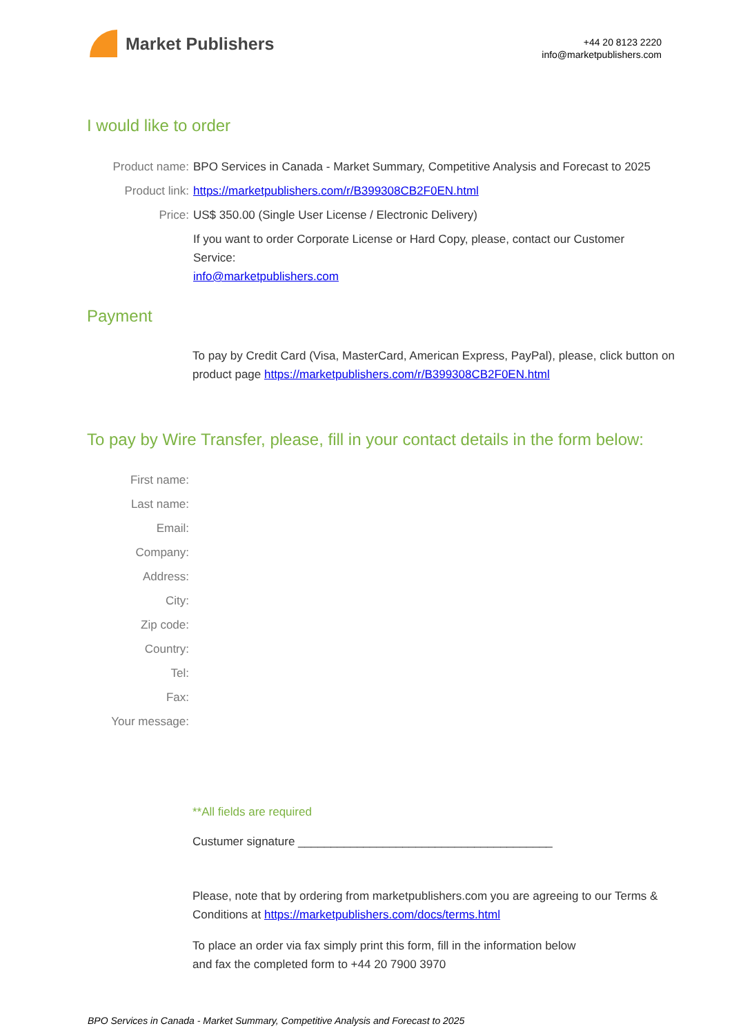Market Publishers
+44 20 8123 2220
info@marketpublishers.com
I would like to order
| Product name: | BPO Services in Canada - Market Summary, Competitive Analysis and Forecast to 2025 |
| Product link: | https://marketpublishers.com/r/B399308CB2F0EN.html |
| Price: | US$ 350.00 (Single User License / Electronic Delivery) |
| | If you want to order Corporate License or Hard Copy, please, contact our Customer Service: info@marketpublishers.com |
Payment
To pay by Credit Card (Visa, MasterCard, American Express, PayPal), please, click button on product page https://marketpublishers.com/r/B399308CB2F0EN.html
To pay by Wire Transfer, please, fill in your contact details in the form below:
| First name: | |
| Last name: | |
| Email: | |
| Company: | |
| Address: | |
| City: | |
| Zip code: | |
| Country: | |
| Tel: | |
| Fax: | |
| Your message: | |
**All fields are required
Custumer signature _______________________________________
Please, note that by ordering from marketpublishers.com you are agreeing to our Terms & Conditions at https://marketpublishers.com/docs/terms.html
To place an order via fax simply print this form, fill in the information below
and fax the completed form to +44 20 7900 3970
BPO Services in Canada - Market Summary, Competitive Analysis and Forecast to 2025